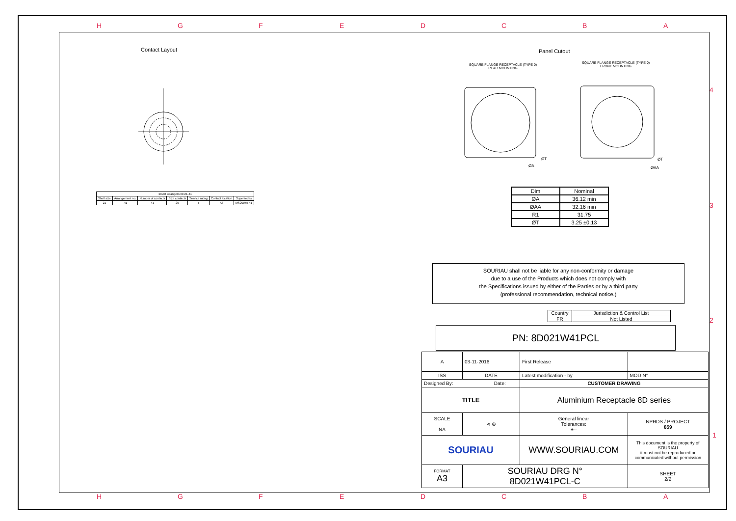H G F E D C B A
4
3
2
1
Contact Layout
| Insert arrangement 21-41 | | | | | | |
| --- | --- | --- | --- | --- | --- | --- |
| Shell size | Arrangement no. | Number of contacts | Size contacts | Service rating | Contact location | Supersedes |
| 21 | -41 | 41 | 20 | I | All | MS20055-41 |
Panel Cutout
SQUARE FLANGE RECEPTACLE (TYPE 0)
REAR MOUNTING
SQUARE FLANGE RECEPTACLE (TYPE 0)
FRONT MOUNTING
ØT
ØA
ØT
ØAA
| Dim | Nominal |
| --- | --- |
| ØA | 36.12 min |
| ØAA | 32.16 min |
| R1 | 31.75 |
| ØT | 3.25 ±0.13 |
SOURIAU shall not be liable for any non-conformity or damage
due to a use of the Products which does not comply with
the Specifications issued by either of the Parties or by a third party
(professional recommendation, technical notice.)
| Country | Jurisdiction & Control List |
| FR | Not Listed |
PN: 8D021W41PCL
| A | 03-11-2016 | First Release | | | |
| ISS | DATE | Latest modification - by | | | MOD N° |
| Designed By: Date: | | | CUSTOMER DRAWING | | |
| TITLE | | Aluminium Receptacle 8D series | | | |
| SCALE NA | ⊲ ⊕ | | General linear Tolerances: ±-- | NPRDS / PROJECT 859 | |
| SOURIAU | | WWW.SOURIAU.COM | | This document is the property of SOURIAU it must not be reproduced or communicated without permission | |
| FORMAT A3 | SOURIAU DRG N° 8D021W41PCL-C | | | | SHEET 2/2 |
H G F E D C B A